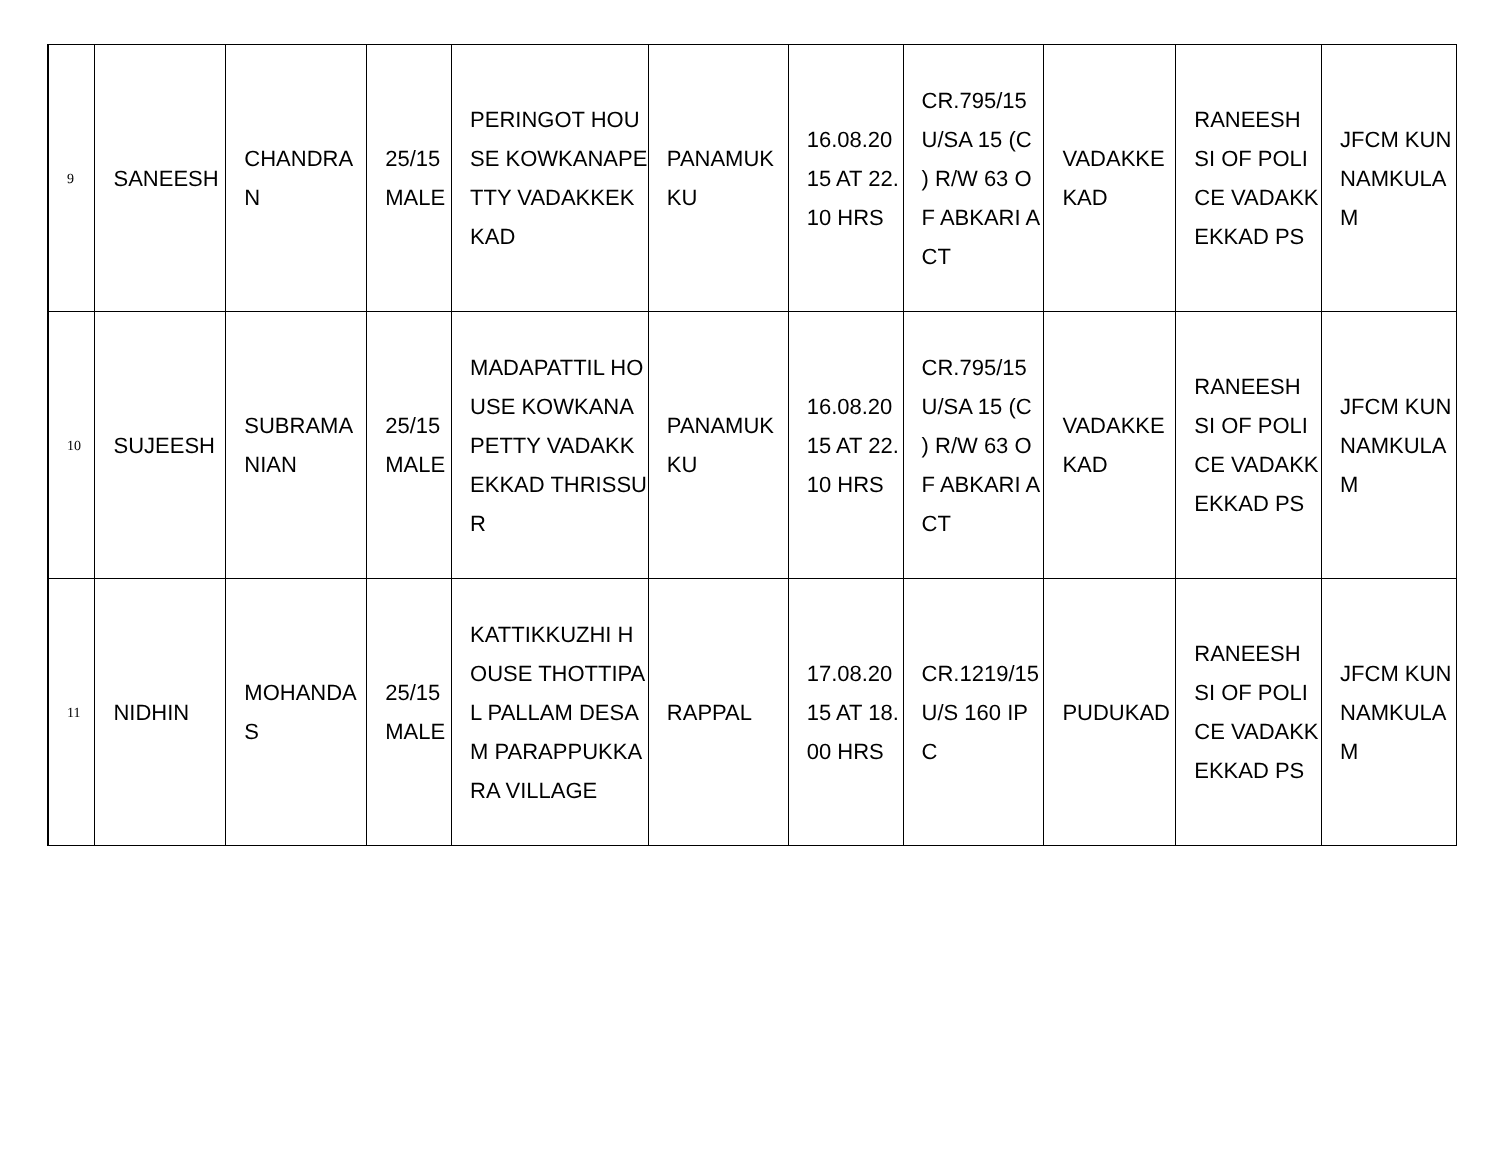| 9 | SANEESH | CHANDRAN | 25/15 MALE | PERINGOT HOUSE KOWKANAPETTY VADAKKEKKAD | PANAMUKKU | 16.08.2015 AT 22.10 HRS | CR.795/15 U/SA 15 (C ) R/W 63 OF ABKARI ACT | VADAKKEKAD | RANEESH SI OF POLICE VADAKKEKKAD PS | JFCM KUNNAMKULAM |
| 10 | SUJEESH | SUBRAMANIAN | 25/15 MALE | MADAPATTIL HOUSE KOWKANAPETTY VADAKKEKKAD THRISSUR | PANAMUKKU | 16.08.2015 AT 22.10 HRS | CR.795/15 U/SA 15 (C ) R/W 63 OF ABKARI ACT | VADAKKEKAD | RANEESH SI OF POLICE VADAKKEKKAD PS | JFCM KUNNAMKULAM |
| 11 | NIDHIN | MOHANDAS | 25/15 MALE | KATTIKKUZHI HOUSE THOTTIPAL PALLAM DESAM PARAPPUKKARA VILLAGE | RAPPAL | 17.08.2015 AT 18.00 HRS | CR.1219/15 U/S 160 IPC | PUDUKAD | RANEESH SI OF POLICE VADAKKEKKAD PS | JFCM KUNNAMKULAM |